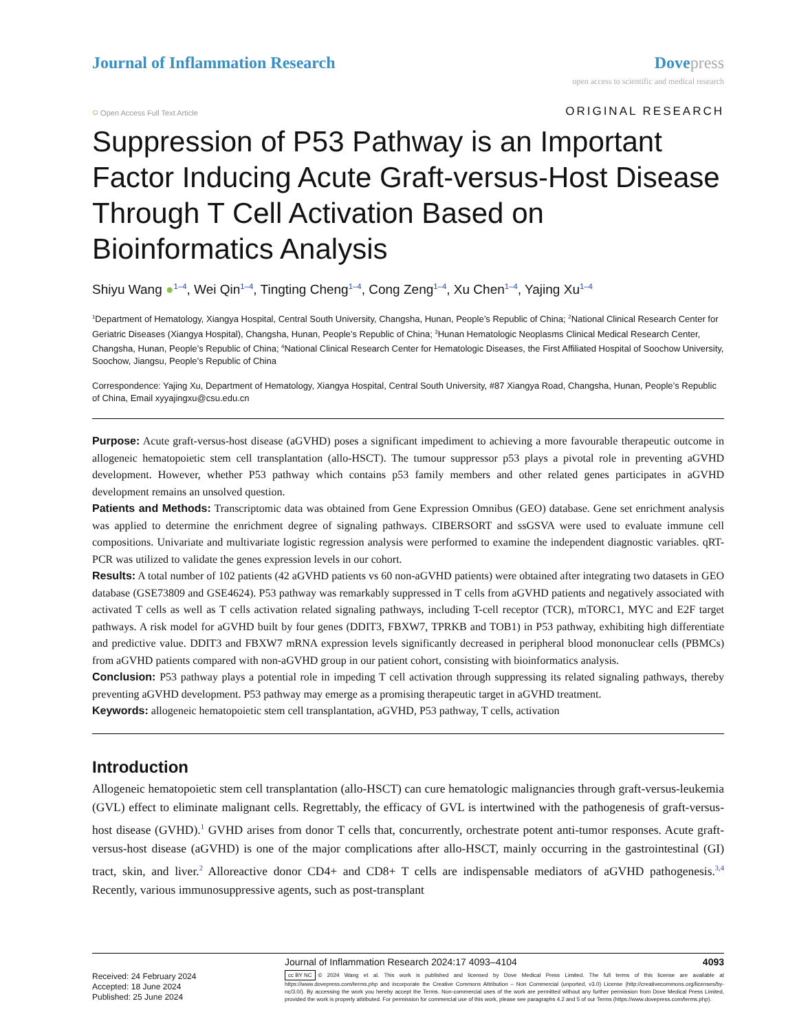Journal of Inflammation Research
Dove press
open access to scientific and medical research
○ Open Access Full Text Article
ORIGINAL RESEARCH
Suppression of P53 Pathway is an Important Factor Inducing Acute Graft-versus-Host Disease Through T Cell Activation Based on Bioinformatics Analysis
Shiyu Wang ●<sup>1–4</sup>, Wei Qin<sup>1–4</sup>, Tingting Cheng<sup>1–4</sup>, Cong Zeng<sup>1–4</sup>, Xu Chen<sup>1–4</sup>, Yajing Xu<sup>1–4</sup>
<sup>1</sup> Department of Hematology, Xiangya Hospital, Central South University, Changsha, Hunan, People’s Republic of China; <sup>2</sup>National Clinical Research Center for Geriatric Diseases (Xiangya Hospital), Changsha, Hunan, People’s Republic of China; <sup>3</sup>Hunan Hematologic Neoplasms Clinical Medical Research Center, Changsha, Hunan, People’s Republic of China; <sup>4</sup>National Clinical Research Center for Hematologic Diseases, the First Affiliated Hospital of Soochow University, Soochow, Jiangsu, People’s Republic of China
Correspondence: Yajing Xu, Department of Hematology, Xiangya Hospital, Central South University, #87 Xiangya Road, Changsha, Hunan, People’s Republic of China, Email xyyajingxu@csu.edu.cn
Purpose: Acute graft-versus-host disease (aGVHD) poses a significant impediment to achieving a more favourable therapeutic outcome in allogeneic hematopoietic stem cell transplantation (allo-HSCT). The tumour suppressor p53 plays a pivotal role in preventing aGVHD development. However, whether P53 pathway which contains p53 family members and other related genes participates in aGVHD development remains an unsolved question.
Patients and Methods: Transcriptomic data was obtained from Gene Expression Omnibus (GEO) database. Gene set enrichment analysis was applied to determine the enrichment degree of signaling pathways. CIBERSORT and ssGSVA were used to evaluate immune cell compositions. Univariate and multivariate logistic regression analysis were performed to examine the independent diagnostic variables. qRT-PCR was utilized to validate the genes expression levels in our cohort.
Results: A total number of 102 patients (42 aGVHD patients vs 60 non-aGVHD patients) were obtained after integrating two datasets in GEO database (GSE73809 and GSE4624). P53 pathway was remarkably suppressed in T cells from aGVHD patients and negatively associated with activated T cells as well as T cells activation related signaling pathways, including T-cell receptor (TCR), mTORC1, MYC and E2F target pathways. A risk model for aGVHD built by four genes (DDIT3, FBXW7, TPRKB and TOB1) in P53 pathway, exhibiting high differentiate and predictive value. DDIT3 and FBXW7 mRNA expression levels significantly decreased in peripheral blood mononuclear cells (PBMCs) from aGVHD patients compared with non-aGVHD group in our patient cohort, consisting with bioinformatics analysis.
Conclusion: P53 pathway plays a potential role in impeding T cell activation through suppressing its related signaling pathways, thereby preventing aGVHD development. P53 pathway may emerge as a promising therapeutic target in aGVHD treatment.
Keywords: allogeneic hematopoietic stem cell transplantation, aGVHD, P53 pathway, T cells, activation
Introduction
Allogeneic hematopoietic stem cell transplantation (allo-HSCT) can cure hematologic malignancies through graft-versus-leukemia (GVL) effect to eliminate malignant cells. Regrettably, the efficacy of GVL is intertwined with the pathogenesis of graft-versus-host disease (GVHD).<sup>1</sup> GVHD arises from donor T cells that, concurrently, orchestrate potent anti-tumor responses. Acute graft-versus-host disease (aGVHD) is one of the major complications after allo-HSCT, mainly occurring in the gastrointestinal (GI) tract, skin, and liver.<sup>2</sup> Alloreactive donor CD4+ and CD8+ T cells are indispensable mediators of aGVHD pathogenesis.<sup>3,4</sup> Recently, various immunosuppressive agents, such as post-transplant
Received: 24 February 2024
Accepted: 18 June 2024
Published: 25 June 2024
Journal of Inflammation Research 2024:17 4093–4104 4093
cc BY NC © 2024 Wang et al. This work is published and licensed by Dove Medical Press Limited. The full terms of this license are available at https://www.dovepress.com/terms.php and incorporate the Creative Commons Attribution – Non Commercial (unported, v3.0) License (http://creativecommons.org/licenses/by-nc/3.0/). By accessing the work you hereby accept the Terms. Non-commercial uses of the work are permitted without any further permission from Dove Medical Press Limited, provided the work is properly attributed. For permission for commercial use of this work, please see paragraphs 4.2 and 5 of our Terms (https://www.dovepress.com/terms.php).